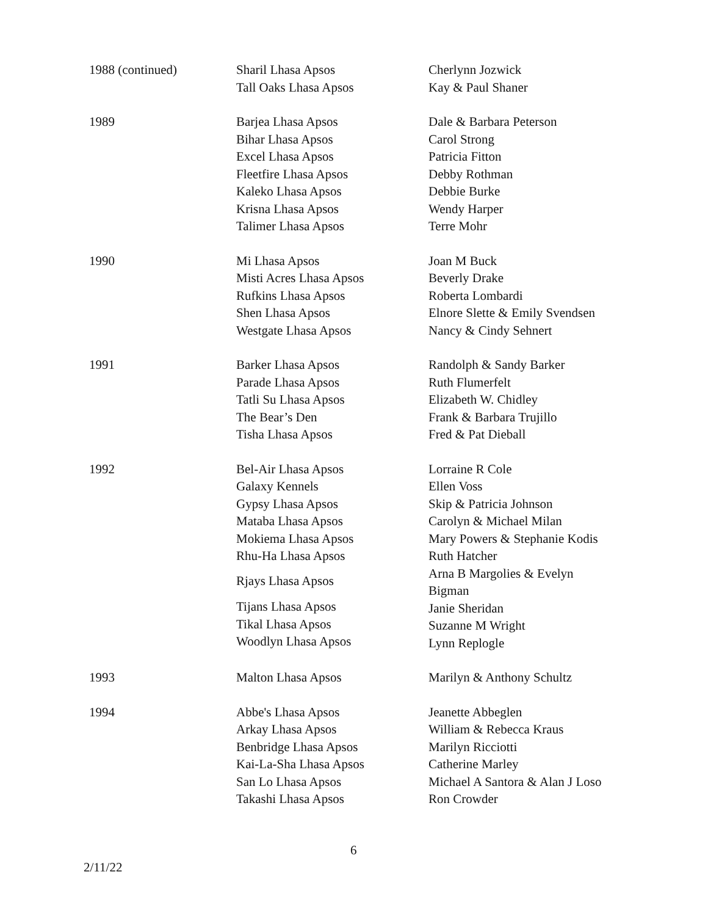| 1988 (continued) | Sharil Lhasa Apsos Tall Oaks Lhasa Apsos | Cherlynn Jozwick Kay & Paul Shaner |
| 1989 | Barjea Lhasa Apsos Bihar Lhasa Apsos Excel Lhasa Apsos Fleetfire Lhasa Apsos Kaleko Lhasa Apsos Krisna Lhasa Apsos Talimer Lhasa Apsos | Dale & Barbara Peterson Carol Strong Patricia Fitton Debby Rothman Debbie Burke Wendy Harper Terre Mohr |
| 1990 | Mi Lhasa Apsos Misti Acres Lhasa Apsos Rufkins Lhasa Apsos Shen Lhasa Apsos Westgate Lhasa Apsos | Joan M Buck Beverly Drake Roberta Lombardi Elnore Slette & Emily Svendsen Nancy & Cindy Sehnert |
| 1991 | Barker Lhasa Apsos Parade Lhasa Apsos Tatli Su Lhasa Apsos The Bear’s Den Tisha Lhasa Apsos | Randolph & Sandy Barker Ruth Flumerfelt Elizabeth W. Chidley Frank & Barbara Trujillo Fred & Pat Dieball |
| 1992 | Bel-Air Lhasa Apsos Galaxy Kennels Gypsy Lhasa Apsos Mataba Lhasa Apsos Mokiema Lhasa Apsos Rhu-Ha Lhasa Apsos Rjays Lhasa Apsos Tijans Lhasa Apsos Tikal Lhasa Apsos Woodlyn Lhasa Apsos | Lorraine R Cole Ellen Voss Skip & Patricia Johnson Carolyn & Michael Milan Mary Powers & Stephanie Kodis Ruth Hatcher Arna B Margolies & Evelyn Bigman Janie Sheridan Suzanne M Wright Lynn Replogle |
| 1993 | Malton Lhasa Apsos | Marilyn & Anthony Schultz |
| 1994 | Abbe's Lhasa Apsos Arkay Lhasa Apsos Benbridge Lhasa Apsos Kai-La-Sha Lhasa Apsos San Lo Lhasa Apsos Takashi Lhasa Apsos | Jeanette Abbeglen William & Rebecca Kraus Marilyn Ricciotti Catherine Marley Michael A Santora & Alan J Loso Ron Crowder |
6
2/11/22